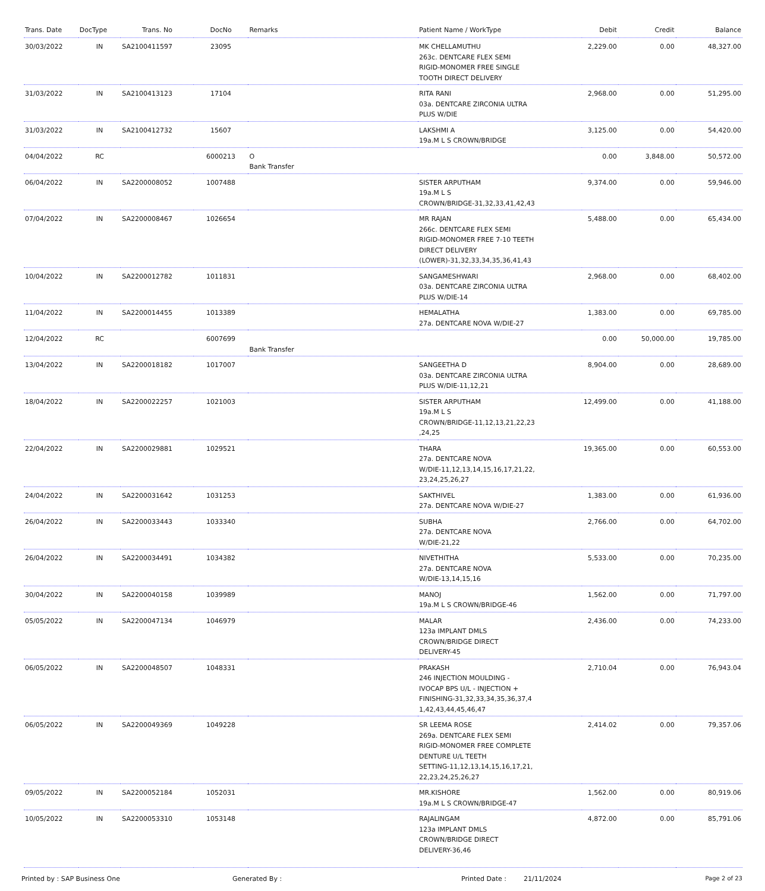| Trans. Date | DocType | Trans. No | DocNo | Remarks | Patient Name / WorkType | Debit | Credit | Balance |
| --- | --- | --- | --- | --- | --- | --- | --- | --- |
| 30/03/2022 | IN | SA2100411597 | 23095 | | MK CHELLAMUTHU 263c. DENTCARE FLEX SEMI RIGID-MONOMER FREE SINGLE TOOTH DIRECT DELIVERY | 2,229.00 | 0.00 | 48,327.00 |
| 31/03/2022 | IN | SA2100413123 | 17104 | | RITA RANI 03a. DENTCARE ZIRCONIA ULTRA PLUS W/DIE | 2,968.00 | 0.00 | 51,295.00 |
| 31/03/2022 | IN | SA2100412732 | 15607 | | LAKSHMI A 19a.M L S CROWN/BRIDGE | 3,125.00 | 0.00 | 54,420.00 |
| 04/04/2022 | RC | | 6000213 | O Bank Transfer | | 0.00 | 3,848.00 | 50,572.00 |
| 06/04/2022 | IN | SA2200008052 | 1007488 | | SISTER ARPUTHAM 19a.M L S CROWN/BRIDGE-31,32,33,41,42,43 | 9,374.00 | 0.00 | 59,946.00 |
| 07/04/2022 | IN | SA2200008467 | 1026654 | | MR RAJAN 266c. DENTCARE FLEX SEMI RIGID-MONOMER FREE 7-10 TEETH DIRECT DELIVERY (LOWER)-31,32,33,34,35,36,41,43 | 5,488.00 | 0.00 | 65,434.00 |
| 10/04/2022 | IN | SA2200012782 | 1011831 | | SANGAMESHWARI 03a. DENTCARE ZIRCONIA ULTRA PLUS W/DIE-14 | 2,968.00 | 0.00 | 68,402.00 |
| 11/04/2022 | IN | SA2200014455 | 1013389 | | HEMALATHA 27a. DENTCARE NOVA W/DIE-27 | 1,383.00 | 0.00 | 69,785.00 |
| 12/04/2022 | RC | | 6007699 | Bank Transfer | | 0.00 | 50,000.00 | 19,785.00 |
| 13/04/2022 | IN | SA2200018182 | 1017007 | | SANGEETHA D 03a. DENTCARE ZIRCONIA ULTRA PLUS W/DIE-11,12,21 | 8,904.00 | 0.00 | 28,689.00 |
| 18/04/2022 | IN | SA2200022257 | 1021003 | | SISTER ARPUTHAM 19a.M L S CROWN/BRIDGE-11,12,13,21,22,23 ,24,25 | 12,499.00 | 0.00 | 41,188.00 |
| 22/04/2022 | IN | SA2200029881 | 1029521 | | THARA 27a. DENTCARE NOVA W/DIE-11,12,13,14,15,16,17,21,22, 23,24,25,26,27 | 19,365.00 | 0.00 | 60,553.00 |
| 24/04/2022 | IN | SA2200031642 | 1031253 | | SAKTHIVEL 27a. DENTCARE NOVA W/DIE-27 | 1,383.00 | 0.00 | 61,936.00 |
| 26/04/2022 | IN | SA2200033443 | 1033340 | | SUBHA 27a. DENTCARE NOVA W/DIE-21,22 | 2,766.00 | 0.00 | 64,702.00 |
| 26/04/2022 | IN | SA2200034491 | 1034382 | | NIVETHITHA 27a. DENTCARE NOVA W/DIE-13,14,15,16 | 5,533.00 | 0.00 | 70,235.00 |
| 30/04/2022 | IN | SA2200040158 | 1039989 | | MANOJ 19a.M L S CROWN/BRIDGE-46 | 1,562.00 | 0.00 | 71,797.00 |
| 05/05/2022 | IN | SA2200047134 | 1046979 | | MALAR 123a IMPLANT DMLS CROWN/BRIDGE DIRECT DELIVERY-45 | 2,436.00 | 0.00 | 74,233.00 |
| 06/05/2022 | IN | SA2200048507 | 1048331 | | PRAKASH 246 INJECTION MOULDING - IVOCAP BPS U/L - INJECTION + FINISHING-31,32,33,34,35,36,37,4 1,42,43,44,45,46,47 | 2,710.04 | 0.00 | 76,943.04 |
| 06/05/2022 | IN | SA2200049369 | 1049228 | | SR LEEMA ROSE 269a. DENTCARE FLEX SEMI RIGID-MONOMER FREE COMPLETE DENTURE U/L TEETH SETTING-11,12,13,14,15,16,17,21, 22,23,24,25,26,27 | 2,414.02 | 0.00 | 79,357.06 |
| 09/05/2022 | IN | SA2200052184 | 1052031 | | MR.KISHORE 19a.M L S CROWN/BRIDGE-47 | 1,562.00 | 0.00 | 80,919.06 |
| 10/05/2022 | IN | SA2200053310 | 1053148 | | RAJALINGAM 123a IMPLANT DMLS CROWN/BRIDGE DIRECT DELIVERY-36,46 | 4,872.00 | 0.00 | 85,791.06 |
Printed by : SAP Business One Generated By : Printed Date : 21/11/2024 Page 2 of 23